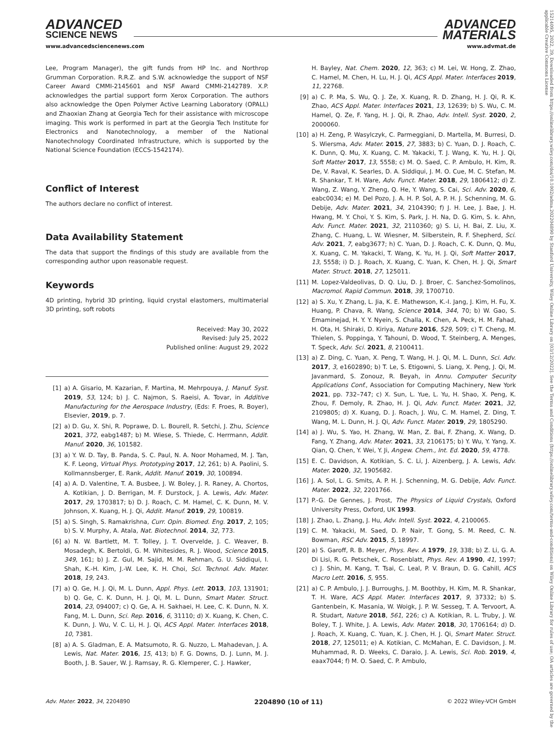ADVANCED
SCIENCE NEWS
ADVANCED
MATERIALS
www.advancedsciencenews.com www.advmat.de
15214095, 2022, 39, Downloaded from https://onlinelibrary.wiley.com/doi/10.1002/adma.202204890 by Stanford University, Wiley Online Library on [03/12/2022]. See the Terms and Conditions (https://onlinelibrary.wiley.com/terms-and-conditions) on Wiley Online Library for rules of use; OA articles are governed by the applicable Creative Commons License
Lee, Program Manager), the gift funds from HP Inc. and Northrop Grumman Corporation. R.R.Z. and S.W. acknowledge the support of NSF Career Award CMMI-2145601 and NSF Award CMMI-2142789. X.P. acknowledges the partial support form Xerox Corporation. The authors also acknowledge the Open Polymer Active Learning Laboratory (OPALL) and Zhaoxian Zhang at Georgia Tech for their assistance with microscope imaging. This work is performed in part at the Georgia Tech Institute for Electronics and Nanotechnology, a member of the National Nanotechnology Coordinated Infrastructure, which is supported by the National Science Foundation (ECCS-1542174).
Conflict of Interest
The authors declare no conflict of interest.
Data Availability Statement
The data that support the findings of this study are available from the corresponding author upon reasonable request.
Keywords
4D printing, hybrid 3D printing, liquid crystal elastomers, multimaterial 3D printing, soft robots
Received: May 30, 2022
Revised: July 25, 2022
Published online: August 29, 2022
[1] a) A. Gisario, M. Kazarian, F. Martina, M. Mehrpouya, J. Manuf. Syst. 2019, 53, 124; b) J. C. Najmon, S. Raeisi, A. Tovar, in Additive Manufacturing for the Aerospace Industry, (Eds: F. Froes, R. Boyer), Elsevier, 2019, p. 7.
[2] a) D. Gu, X. Shi, R. Poprawe, D. L. Bourell, R. Setchi, J. Zhu, Science 2021, 372, eabg1487; b) M. Wiese, S. Thiede, C. Herrmann, Addit. Manuf. 2020, 36, 101582.
[3] a) Y. W. D. Tay, B. Panda, S. C. Paul, N. A. Noor Mohamed, M. J. Tan, K. F. Leong, Virtual Phys. Prototyping 2017, 12, 261; b) A. Paolini, S. Kollmannsberger, E. Rank, Addit. Manuf. 2019, 30, 100894.
[4] a) A. D. Valentine, T. A. Busbee, J. W. Boley, J. R. Raney, A. Chortos, A. Kotikian, J. D. Berrigan, M. F. Durstock, J. A. Lewis, Adv. Mater. 2017, 29, 1703817; b) D. J. Roach, C. M. Hamel, C. K. Dunn, M. V. Johnson, X. Kuang, H. J. Qi, Addit. Manuf. 2019, 29, 100819.
[5] a) S. Singh, S. Ramakrishna, Curr. Opin. Biomed. Eng. 2017, 2, 105; b) S. V. Murphy, A. Atala, Nat. Biotechnol. 2014, 32, 773.
[6] a) N. W. Bartlett, M. T. Tolley, J. T. Overvelde, J. C. Weaver, B. Mosadegh, K. Bertoldi, G. M. Whitesides, R. J. Wood, Science 2015, 349, 161; b) J. Z. Gul, M. Sajid, M. M. Rehman, G. U. Siddiqui, I. Shah, K.-H. Kim, J.-W. Lee, K. H. Choi, Sci. Technol. Adv. Mater. 2018, 19, 243.
[7] a) Q. Ge, H. J. Qi, M. L. Dunn, Appl. Phys. Lett. 2013, 103, 131901; b) Q. Ge, C. K. Dunn, H. J. Qi, M. L. Dunn, Smart Mater. Struct. 2014, 23, 094007; c) Q. Ge, A. H. Sakhaei, H. Lee, C. K. Dunn, N. X. Fang, M. L. Dunn, Sci. Rep. 2016, 6, 31110; d) X. Kuang, K. Chen, C. K. Dunn, J. Wu, V. C. Li, H. J. Qi, ACS Appl. Mater. Interfaces 2018, 10, 7381.
[8] a) A. S. Gladman, E. A. Matsumoto, R. G. Nuzzo, L. Mahadevan, J. A. Lewis, Nat. Mater. 2016, 15, 413; b) F. G. Downs, D. J. Lunn, M. J. Booth, J. B. Sauer, W. J. Ramsay, R. G. Klemperer, C. J. Hawker,
H. Bayley, Nat. Chem. 2020, 12, 363; c) M. Lei, W. Hong, Z. Zhao, C. Hamel, M. Chen, H. Lu, H. J. Qi, ACS Appl. Mater. Interfaces 2019, 11, 22768.
[9] a) C. P. Ma, S. Wu, Q. J. Ze, X. Kuang, R. D. Zhang, H. J. Qi, R. K. Zhao, ACS Appl. Mater. Interfaces 2021, 13, 12639; b) S. Wu, C. M. Hamel, Q. Ze, F. Yang, H. J. Qi, R. Zhao, Adv. Intell. Syst. 2020, 2, 2000060.
[10] a) H. Zeng, P. Wasylczyk, C. Parmeggiani, D. Martella, M. Burresi, D. S. Wiersma, Adv. Mater. 2015, 27, 3883; b) C. Yuan, D. J. Roach, C. K. Dunn, Q. Mu, X. Kuang, C. M. Yakacki, T. J. Wang, K. Yu, H. J. Qi, Soft Matter 2017, 13, 5558; c) M. O. Saed, C. P. Ambulo, H. Kim, R. De, V. Raval, K. Searles, D. A. Siddiqui, J. M. O. Cue, M. C. Stefan, M. R. Shankar, T. H. Ware, Adv. Funct. Mater. 2018, 29, 1806412; d) Z. Wang, Z. Wang, Y. Zheng, Q. He, Y. Wang, S. Cai, Sci. Adv. 2020, 6, eabc0034; e) M. Del Pozo, J. A. H. P. Sol, A. P. H. J. Schenning, M. G. Debije, Adv. Mater. 2021, 34, 2104390; f) J. H. Lee, J. Bae, J. H. Hwang, M. Y. Choi, Y. S. Kim, S. Park, J. H. Na, D. G. Kim, S. k. Ahn, Adv. Funct. Mater. 2021, 32, 2110360; g) S. Li, H. Bai, Z. Liu, X. Zhang, C. Huang, L. W. Wiesner, M. Silberstein, R. F. Shepherd, Sci. Adv. 2021, 7, eabg3677; h) C. Yuan, D. J. Roach, C. K. Dunn, Q. Mu, X. Kuang, C. M. Yakacki, T. Wang, K. Yu, H. J. Qi, Soft Matter 2017, 13, 5558; i) D. J. Roach, X. Kuang, C. Yuan, K. Chen, H. J. Qi, Smart Mater. Struct. 2018, 27, 125011.
[11] M. Lopez-Valdeolivas, D. Q. Liu, D. J. Broer, C. Sanchez-Somolinos, Macromol. Rapid Commun. 2018, 39, 1700710.
[12] a) S. Xu, Y. Zhang, L. Jia, K. E. Mathewson, K.-I. Jang, J. Kim, H. Fu, X. Huang, P. Chava, R. Wang, Science 2014, 344, 70; b) W. Gao, S. Emaminejad, H. Y. Y. Nyein, S. Challa, K. Chen, A. Peck, H. M. Fahad, H. Ota, H. Shiraki, D. Kiriya, Nature 2016, 529, 509; c) T. Cheng, M. Thielen, S. Poppinga, Y. Tahouni, D. Wood, T. Steinberg, A. Menges, T. Speck, Adv. Sci. 2021, 8, 2100411.
[13] a) Z. Ding, C. Yuan, X. Peng, T. Wang, H. J. Qi, M. L. Dunn, Sci. Adv. 2017, 3, e1602890; b) T. Le, S. Etigowni, S. Liang, X. Peng, J. Qi, M. Javanmard, S. Zonouz, R. Beyah, in Annu. Computer Security Applications Conf., Association for Computing Machinery, New York 2021, pp. 732–747; c) X. Sun, L. Yue, L. Yu, H. Shao, X. Peng, K. Zhou, F. Demoly, R. Zhao, H. J. Qi, Adv. Funct. Mater. 2021, 32, 2109805; d) X. Kuang, D. J. Roach, J. Wu, C. M. Hamel, Z. Ding, T. Wang, M. L. Dunn, H. J. Qi, Adv. Funct. Mater. 2019, 29, 1805290.
[14] a) J. Wu, S. Yao, H. Zhang, W. Man, Z. Bai, F. Zhang, X. Wang, D. Fang, Y. Zhang, Adv. Mater. 2021, 33, 2106175; b) Y. Wu, Y. Yang, X. Qian, Q. Chen, Y. Wei, Y. Ji, Angew. Chem., Int. Ed. 2020, 59, 4778.
[15] E. C. Davidson, A. Kotikian, S. C. Li, J. Aizenberg, J. A. Lewis, Adv. Mater. 2020, 32, 1905682.
[16] J. A. Sol, L. G. Smits, A. P. H. J. Schenning, M. G. Debije, Adv. Funct. Mater. 2022, 32, 2201766.
[17] P.-G. De Gennes, J. Prost, The Physics of Liquid Crystals, Oxford University Press, Oxford, UK 1993.
[18] J. Zhao, L. Zhang, J. Hu, Adv. Intell. Syst. 2022, 4, 2100065.
[19] C. M. Yakacki, M. Saed, D. P. Nair, T. Gong, S. M. Reed, C. N. Bowman, RSC Adv. 2015, 5, 18997.
[20] a) S. Garoff, R. B. Meyer, Phys. Rev. A 1979, 19, 338; b) Z. Li, G. A. Di Lisi, R. G. Petschek, C. Rosenblatt, Phys. Rev. A 1990, 41, 1997; c) J. Shin, M. Kang, T. Tsai, C. Leal, P. V. Braun, D. G. Cahill, ACS Macro Lett. 2016, 5, 955.
[21] a) C. P. Ambulo, J. J. Burroughs, J. M. Boothby, H. Kim, M. R. Shankar, T. H. Ware, ACS Appl. Mater. Interfaces 2017, 9, 37332; b) S. Gantenbein, K. Masania, W. Woigk, J. P. W. Sesseg, T. A. Tervoort, A. R. Studart, Nature 2018, 561, 226; c) A. Kotikian, R. L. Truby, J. W. Boley, T. J. White, J. A. Lewis, Adv. Mater. 2018, 30, 1706164; d) D. J. Roach, X. Kuang, C. Yuan, K. J. Chen, H. J. Qi, Smart Mater. Struct. 2018, 27, 125011; e) A. Kotikian, C. McMahan, E. C. Davidson, J. M. Muhammad, R. D. Weeks, C. Daraio, J. A. Lewis, Sci. Rob. 2019, 4, eaax7044; f) M. O. Saed, C. P. Ambulo,
Adv. Mater. 2022, 34, 2204890 2204890 (10 of 11) © 2022 Wiley-VCH GmbH